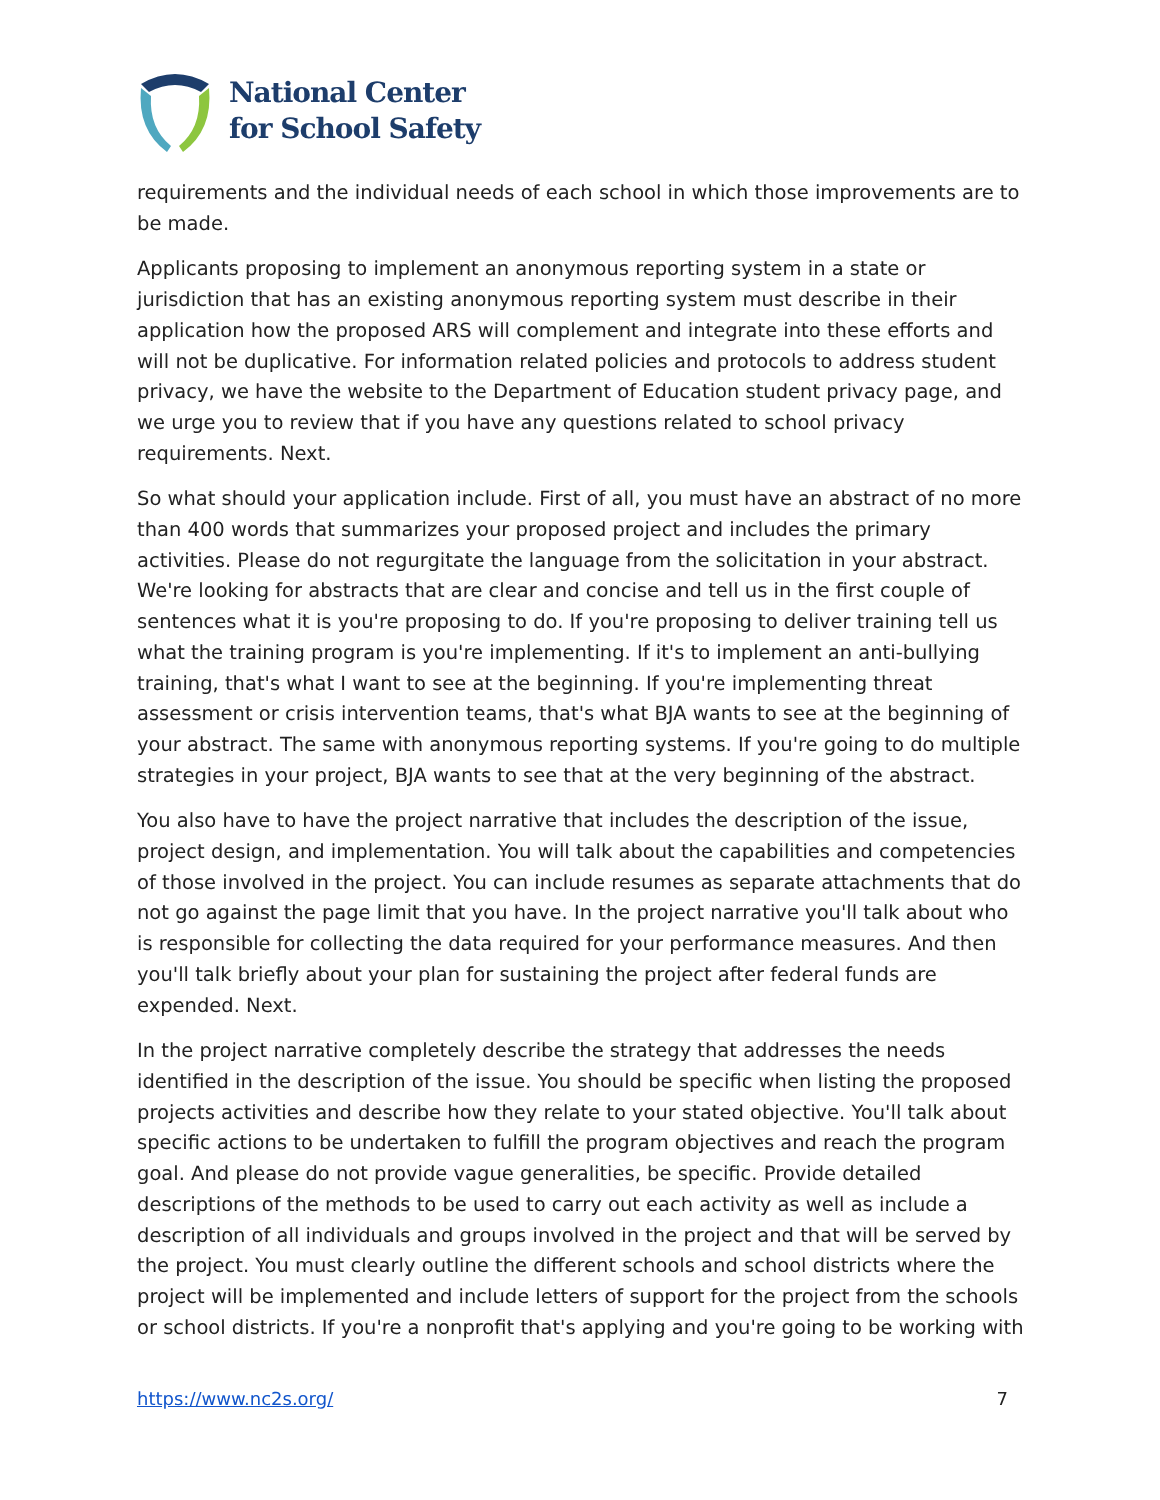National Center
for School Safety
requirements and the individual needs of each school in which those improvements are to be made.
Applicants proposing to implement an anonymous reporting system in a state or jurisdiction that has an existing anonymous reporting system must describe in their application how the proposed ARS will complement and integrate into these efforts and will not be duplicative. For information related policies and protocols to address student privacy, we have the website to the Department of Education student privacy page, and we urge you to review that if you have any questions related to school privacy requirements. Next.
So what should your application include. First of all, you must have an abstract of no more than 400 words that summarizes your proposed project and includes the primary activities. Please do not regurgitate the language from the solicitation in your abstract. We're looking for abstracts that are clear and concise and tell us in the first couple of sentences what it is you're proposing to do. If you're proposing to deliver training tell us what the training program is you're implementing. If it's to implement an anti-bullying training, that's what I want to see at the beginning. If you're implementing threat assessment or crisis intervention teams, that's what BJA wants to see at the beginning of your abstract. The same with anonymous reporting systems. If you're going to do multiple strategies in your project, BJA wants to see that at the very beginning of the abstract.
You also have to have the project narrative that includes the description of the issue, project design, and implementation. You will talk about the capabilities and competencies of those involved in the project. You can include resumes as separate attachments that do not go against the page limit that you have. In the project narrative you'll talk about who is responsible for collecting the data required for your performance measures. And then you'll talk briefly about your plan for sustaining the project after federal funds are expended. Next.
In the project narrative completely describe the strategy that addresses the needs identified in the description of the issue. You should be specific when listing the proposed projects activities and describe how they relate to your stated objective. You'll talk about specific actions to be undertaken to fulfill the program objectives and reach the program goal. And please do not provide vague generalities, be specific. Provide detailed descriptions of the methods to be used to carry out each activity as well as include a description of all individuals and groups involved in the project and that will be served by the project. You must clearly outline the different schools and school districts where the project will be implemented and include letters of support for the project from the schools or school districts. If you're a nonprofit that's applying and you're going to be working with
https://www.nc2s.org/ 7